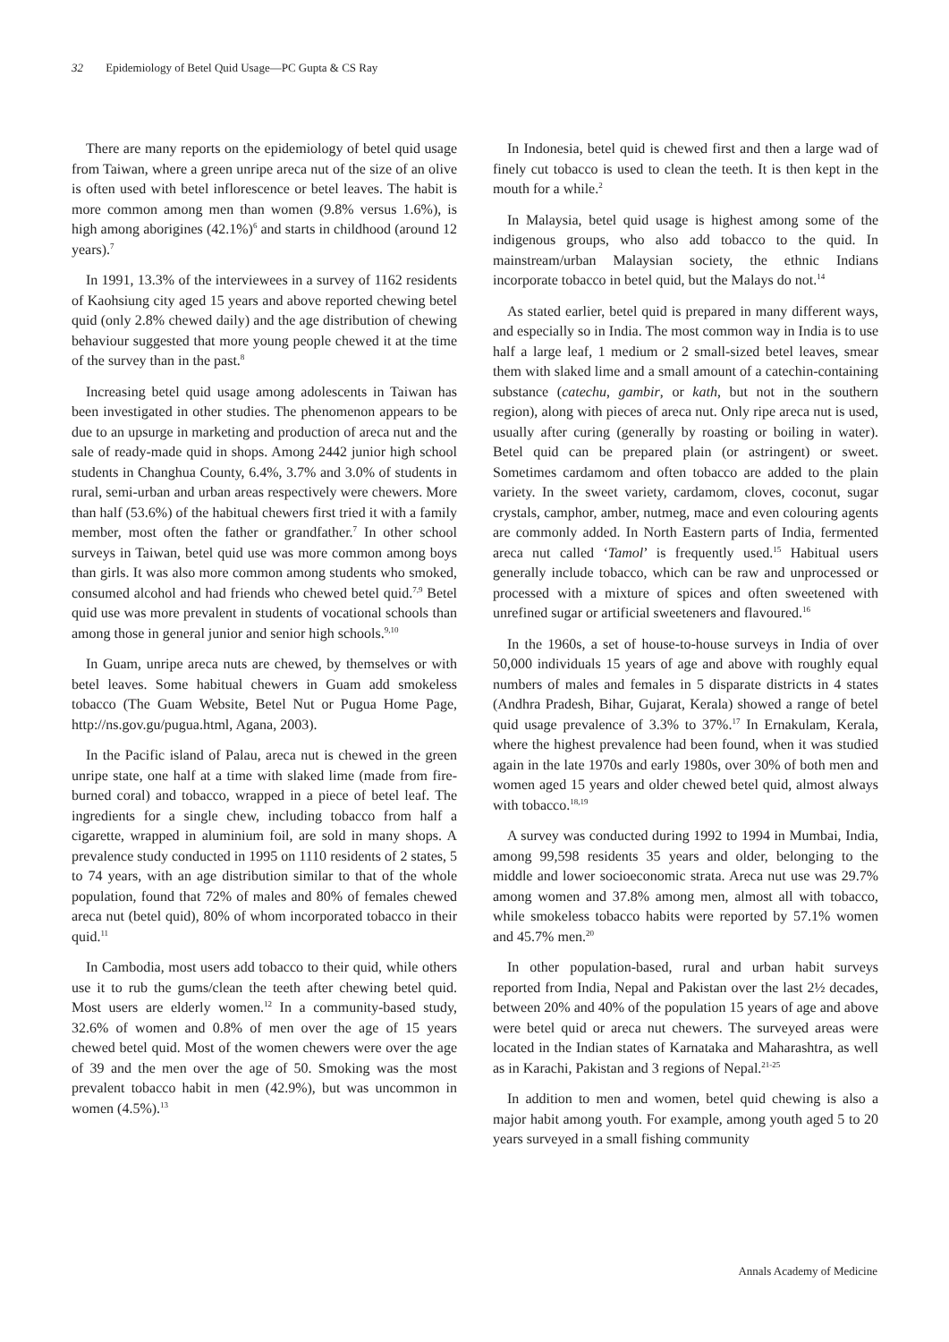32 Epidemiology of Betel Quid Usage—PC Gupta & CS Ray
There are many reports on the epidemiology of betel quid usage from Taiwan, where a green unripe areca nut of the size of an olive is often used with betel inflorescence or betel leaves. The habit is more common among men than women (9.8% versus 1.6%), is high among aborigines (42.1%)<sup>6</sup> and starts in childhood (around 12 years).<sup>7</sup>
In 1991, 13.3% of the interviewees in a survey of 1162 residents of Kaohsiung city aged 15 years and above reported chewing betel quid (only 2.8% chewed daily) and the age distribution of chewing behaviour suggested that more young people chewed it at the time of the survey than in the past.<sup>8</sup>
Increasing betel quid usage among adolescents in Taiwan has been investigated in other studies. The phenomenon appears to be due to an upsurge in marketing and production of areca nut and the sale of ready-made quid in shops. Among 2442 junior high school students in Changhua County, 6.4%, 3.7% and 3.0% of students in rural, semi-urban and urban areas respectively were chewers. More than half (53.6%) of the habitual chewers first tried it with a family member, most often the father or grandfather.<sup>7</sup> In other school surveys in Taiwan, betel quid use was more common among boys than girls. It was also more common among students who smoked, consumed alcohol and had friends who chewed betel quid.<sup>7,9</sup> Betel quid use was more prevalent in students of vocational schools than among those in general junior and senior high schools.<sup>9,10</sup>
In Guam, unripe areca nuts are chewed, by themselves or with betel leaves. Some habitual chewers in Guam add smokeless tobacco (The Guam Website, Betel Nut or Pugua Home Page, http://ns.gov.gu/pugua.html, Agana, 2003).
In the Pacific island of Palau, areca nut is chewed in the green unripe state, one half at a time with slaked lime (made from fire-burned coral) and tobacco, wrapped in a piece of betel leaf. The ingredients for a single chew, including tobacco from half a cigarette, wrapped in aluminium foil, are sold in many shops. A prevalence study conducted in 1995 on 1110 residents of 2 states, 5 to 74 years, with an age distribution similar to that of the whole population, found that 72% of males and 80% of females chewed areca nut (betel quid), 80% of whom incorporated tobacco in their quid.<sup>11</sup>
In Cambodia, most users add tobacco to their quid, while others use it to rub the gums/clean the teeth after chewing betel quid. Most users are elderly women.<sup>12</sup> In a community-based study, 32.6% of women and 0.8% of men over the age of 15 years chewed betel quid. Most of the women chewers were over the age of 39 and the men over the age of 50. Smoking was the most prevalent tobacco habit in men (42.9%), but was uncommon in women (4.5%).<sup>13</sup>
In Indonesia, betel quid is chewed first and then a large wad of finely cut tobacco is used to clean the teeth. It is then kept in the mouth for a while.<sup>2</sup>
In Malaysia, betel quid usage is highest among some of the indigenous groups, who also add tobacco to the quid. In mainstream/urban Malaysian society, the ethnic Indians incorporate tobacco in betel quid, but the Malays do not.<sup>14</sup>
As stated earlier, betel quid is prepared in many different ways, and especially so in India. The most common way in India is to use half a large leaf, 1 medium or 2 small-sized betel leaves, smear them with slaked lime and a small amount of a catechin-containing substance (catechu, gambir, or kath, but not in the southern region), along with pieces of areca nut. Only ripe areca nut is used, usually after curing (generally by roasting or boiling in water). Betel quid can be prepared plain (or astringent) or sweet. Sometimes cardamom and often tobacco are added to the plain variety. In the sweet variety, cardamom, cloves, coconut, sugar crystals, camphor, amber, nutmeg, mace and even colouring agents are commonly added. In North Eastern parts of India, fermented areca nut called ‘Tamol’ is frequently used.<sup>15</sup> Habitual users generally include tobacco, which can be raw and unprocessed or processed with a mixture of spices and often sweetened with unrefined sugar or artificial sweeteners and flavoured.<sup>16</sup>
In the 1960s, a set of house-to-house surveys in India of over 50,000 individuals 15 years of age and above with roughly equal numbers of males and females in 5 disparate districts in 4 states (Andhra Pradesh, Bihar, Gujarat, Kerala) showed a range of betel quid usage prevalence of 3.3% to 37%.<sup>17</sup> In Ernakulam, Kerala, where the highest prevalence had been found, when it was studied again in the late 1970s and early 1980s, over 30% of both men and women aged 15 years and older chewed betel quid, almost always with tobacco.<sup>18,19</sup>
A survey was conducted during 1992 to 1994 in Mumbai, India, among 99,598 residents 35 years and older, belonging to the middle and lower socioeconomic strata. Areca nut use was 29.7% among women and 37.8% among men, almost all with tobacco, while smokeless tobacco habits were reported by 57.1% women and 45.7% men.<sup>20</sup>
In other population-based, rural and urban habit surveys reported from India, Nepal and Pakistan over the last 2½ decades, between 20% and 40% of the population 15 years of age and above were betel quid or areca nut chewers. The surveyed areas were located in the Indian states of Karnataka and Maharashtra, as well as in Karachi, Pakistan and 3 regions of Nepal.<sup>21-25</sup>
In addition to men and women, betel quid chewing is also a major habit among youth. For example, among youth aged 5 to 20 years surveyed in a small fishing community
Annals Academy of Medicine